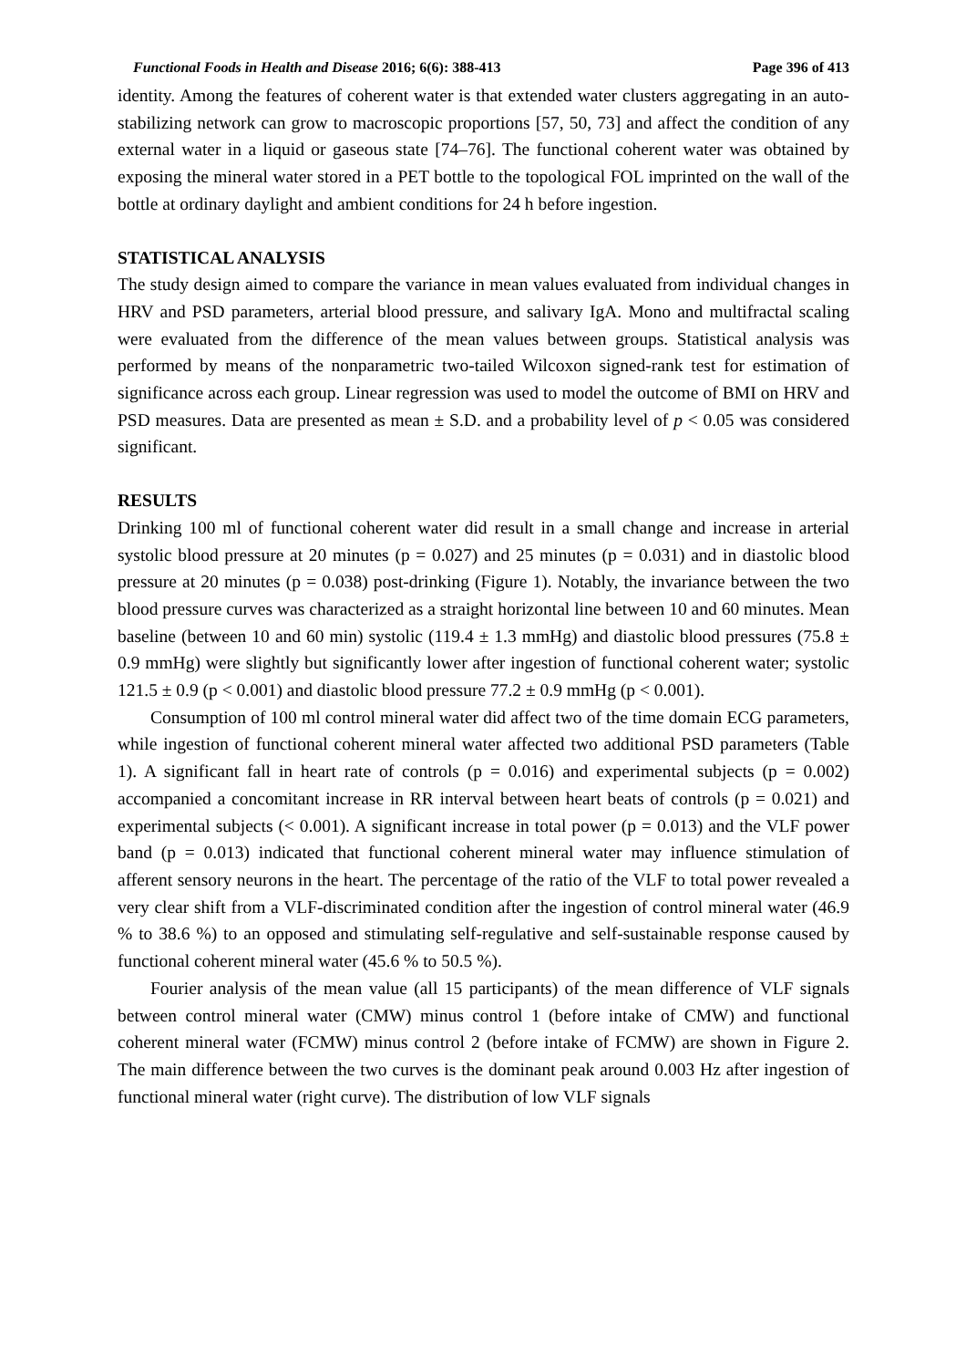Functional Foods in Health and Disease 2016; 6(6): 388-413 Page 396 of 413
identity. Among the features of coherent water is that extended water clusters aggregating in an auto-stabilizing network can grow to macroscopic proportions [57, 50, 73] and affect the condition of any external water in a liquid or gaseous state [74–76]. The functional coherent water was obtained by exposing the mineral water stored in a PET bottle to the topological FOL imprinted on the wall of the bottle at ordinary daylight and ambient conditions for 24 h before ingestion.
STATISTICAL ANALYSIS
The study design aimed to compare the variance in mean values evaluated from individual changes in HRV and PSD parameters, arterial blood pressure, and salivary IgA. Mono and multifractal scaling were evaluated from the difference of the mean values between groups. Statistical analysis was performed by means of the nonparametric two-tailed Wilcoxon signed-rank test for estimation of significance across each group. Linear regression was used to model the outcome of BMI on HRV and PSD measures. Data are presented as mean ± S.D. and a probability level of p < 0.05 was considered significant.
RESULTS
Drinking 100 ml of functional coherent water did result in a small change and increase in arterial systolic blood pressure at 20 minutes (p = 0.027) and 25 minutes (p = 0.031) and in diastolic blood pressure at 20 minutes (p = 0.038) post-drinking (Figure 1). Notably, the invariance between the two blood pressure curves was characterized as a straight horizontal line between 10 and 60 minutes. Mean baseline (between 10 and 60 min) systolic (119.4 ± 1.3 mmHg) and diastolic blood pressures (75.8 ± 0.9 mmHg) were slightly but significantly lower after ingestion of functional coherent water; systolic 121.5 ± 0.9 (p < 0.001) and diastolic blood pressure 77.2 ± 0.9 mmHg (p < 0.001).
Consumption of 100 ml control mineral water did affect two of the time domain ECG parameters, while ingestion of functional coherent mineral water affected two additional PSD parameters (Table 1). A significant fall in heart rate of controls (p = 0.016) and experimental subjects (p = 0.002) accompanied a concomitant increase in RR interval between heart beats of controls (p = 0.021) and experimental subjects (< 0.001). A significant increase in total power (p = 0.013) and the VLF power band (p = 0.013) indicated that functional coherent mineral water may influence stimulation of afferent sensory neurons in the heart. The percentage of the ratio of the VLF to total power revealed a very clear shift from a VLF-discriminated condition after the ingestion of control mineral water (46.9 % to 38.6 %) to an opposed and stimulating self-regulative and self-sustainable response caused by functional coherent mineral water (45.6 % to 50.5 %).
Fourier analysis of the mean value (all 15 participants) of the mean difference of VLF signals between control mineral water (CMW) minus control 1 (before intake of CMW) and functional coherent mineral water (FCMW) minus control 2 (before intake of FCMW) are shown in Figure 2. The main difference between the two curves is the dominant peak around 0.003 Hz after ingestion of functional mineral water (right curve). The distribution of low VLF signals